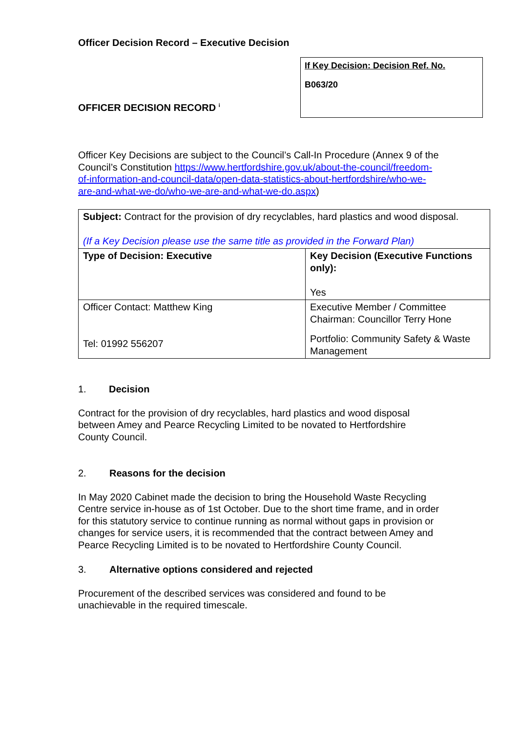Officer Decision Record – Executive Decision
OFFICER DECISION RECORD <sup>i</sup>
If Key Decision: Decision Ref. No.
B063/20
Officer Key Decisions are subject to the Council’s Call-In Procedure (Annex 9 of the Council’s Constitution https://www.hertfordshire.gov.uk/about-the-council/freedom-of-information-and-council-data/open-data-statistics-about-hertfordshire/who-we-are-and-what-we-do/who-we-are-and-what-we-do.aspx)
| Subject: Contract for the provision of dry recyclables, hard plastics and wood disposal. (If a Key Decision please use the same title as provided in the Forward Plan) | |
| Type of Decision: Executive | Key Decision (Executive Functions only): Yes |
| Officer Contact: Matthew King Tel: 01992 556207 | Executive Member / Committee Chairman: Councillor Terry Hone Portfolio: Community Safety & Waste Management |
1. Decision
Contract for the provision of dry recyclables, hard plastics and wood disposal between Amey and Pearce Recycling Limited to be novated to Hertfordshire County Council.
2. Reasons for the decision
In May 2020 Cabinet made the decision to bring the Household Waste Recycling Centre service in-house as of 1st October. Due to the short time frame, and in order for this statutory service to continue running as normal without gaps in provision or changes for service users, it is recommended that the contract between Amey and Pearce Recycling Limited is to be novated to Hertfordshire County Council.
3. Alternative options considered and rejected
Procurement of the described services was considered and found to be unachievable in the required timescale.